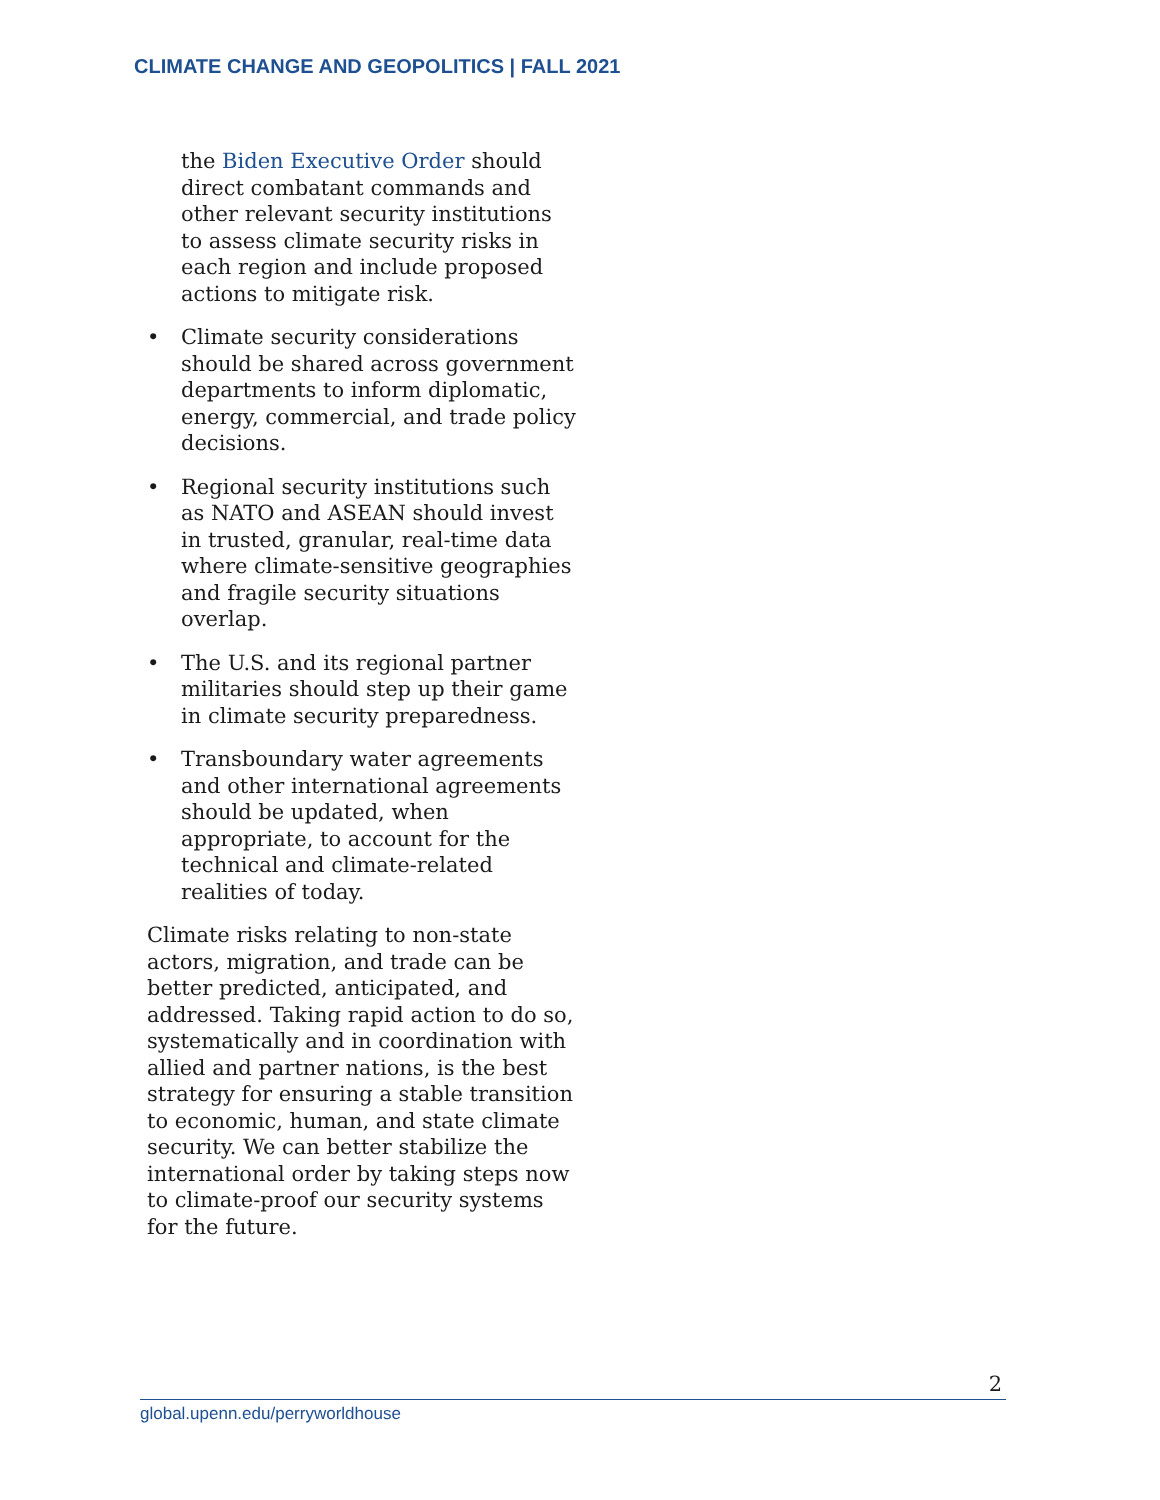CLIMATE CHANGE AND GEOPOLITICS | FALL 2021
the Biden Executive Order should direct combatant commands and other relevant security institutions to assess climate security risks in each region and include proposed actions to mitigate risk.
• Climate security considerations should be shared across government departments to inform diplomatic, energy, commercial, and trade policy decisions.
• Regional security institutions such as NATO and ASEAN should invest in trusted, granular, real-time data where climate-sensitive geographies and fragile security situations overlap.
• The U.S. and its regional partner militaries should step up their game in climate security preparedness.
• Transboundary water agreements and other international agreements should be updated, when appropriate, to account for the technical and climate-related realities of today.
Climate risks relating to non-state actors, migration, and trade can be better predicted, anticipated, and addressed. Taking rapid action to do so, systematically and in coordination with allied and partner nations, is the best strategy for ensuring a stable transition to economic, human, and state climate security. We can better stabilize the international order by taking steps now to climate-proof our security systems for the future.
2
global.upenn.edu/perryworldhouse